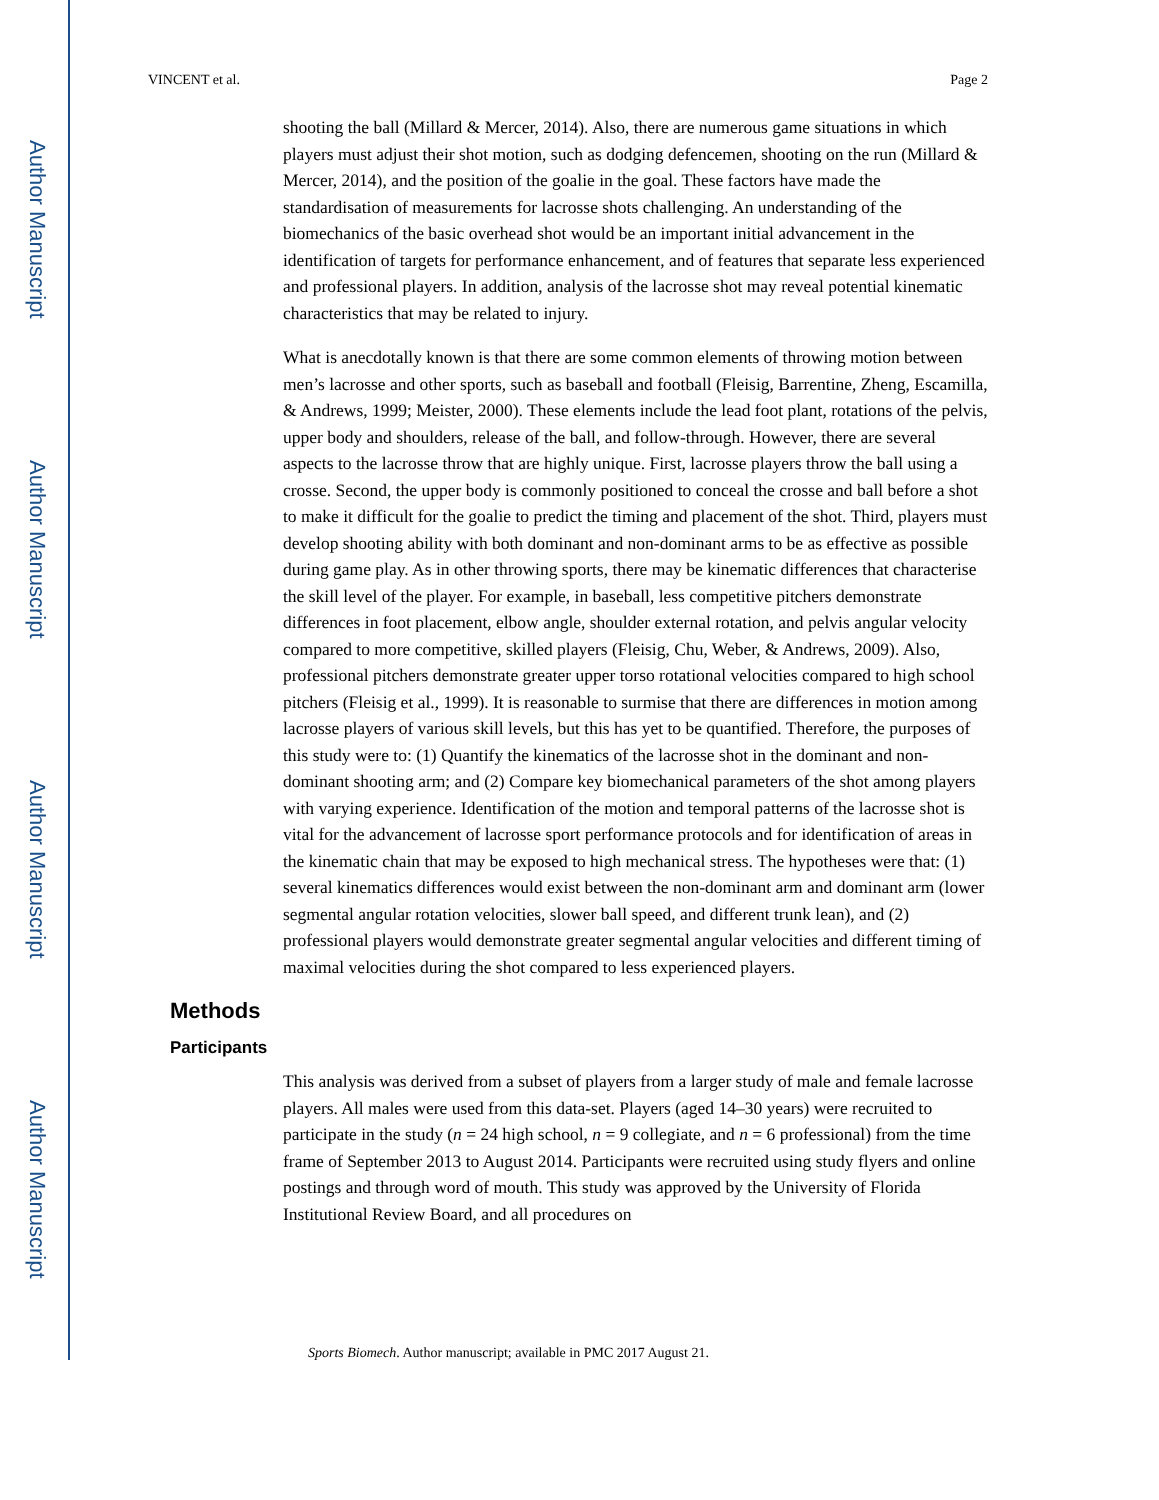Author Manuscript
Author Manuscript
Author Manuscript
Author Manuscript
VINCENT et al. Page 2
shooting the ball (Millard & Mercer, 2014). Also, there are numerous game situations in which players must adjust their shot motion, such as dodging defencemen, shooting on the run (Millard & Mercer, 2014), and the position of the goalie in the goal. These factors have made the standardisation of measurements for lacrosse shots challenging. An understanding of the biomechanics of the basic overhead shot would be an important initial advancement in the identification of targets for performance enhancement, and of features that separate less experienced and professional players. In addition, analysis of the lacrosse shot may reveal potential kinematic characteristics that may be related to injury.
What is anecdotally known is that there are some common elements of throwing motion between men’s lacrosse and other sports, such as baseball and football (Fleisig, Barrentine, Zheng, Escamilla, & Andrews, 1999; Meister, 2000). These elements include the lead foot plant, rotations of the pelvis, upper body and shoulders, release of the ball, and follow-through. However, there are several aspects to the lacrosse throw that are highly unique. First, lacrosse players throw the ball using a crosse. Second, the upper body is commonly positioned to conceal the crosse and ball before a shot to make it difficult for the goalie to predict the timing and placement of the shot. Third, players must develop shooting ability with both dominant and non-dominant arms to be as effective as possible during game play. As in other throwing sports, there may be kinematic differences that characterise the skill level of the player. For example, in baseball, less competitive pitchers demonstrate differences in foot placement, elbow angle, shoulder external rotation, and pelvis angular velocity compared to more competitive, skilled players (Fleisig, Chu, Weber, & Andrews, 2009). Also, professional pitchers demonstrate greater upper torso rotational velocities compared to high school pitchers (Fleisig et al., 1999). It is reasonable to surmise that there are differences in motion among lacrosse players of various skill levels, but this has yet to be quantified. Therefore, the purposes of this study were to: (1) Quantify the kinematics of the lacrosse shot in the dominant and non-dominant shooting arm; and (2) Compare key biomechanical parameters of the shot among players with varying experience. Identification of the motion and temporal patterns of the lacrosse shot is vital for the advancement of lacrosse sport performance protocols and for identification of areas in the kinematic chain that may be exposed to high mechanical stress. The hypotheses were that: (1) several kinematics differences would exist between the non-dominant arm and dominant arm (lower segmental angular rotation velocities, slower ball speed, and different trunk lean), and (2) professional players would demonstrate greater segmental angular velocities and different timing of maximal velocities during the shot compared to less experienced players.
Methods
Participants
This analysis was derived from a subset of players from a larger study of male and female lacrosse players. All males were used from this data-set. Players (aged 14–30 years) were recruited to participate in the study (n = 24 high school, n = 9 collegiate, and n = 6 professional) from the time frame of September 2013 to August 2014. Participants were recruited using study flyers and online postings and through word of mouth. This study was approved by the University of Florida Institutional Review Board, and all procedures on
Sports Biomech. Author manuscript; available in PMC 2017 August 21.